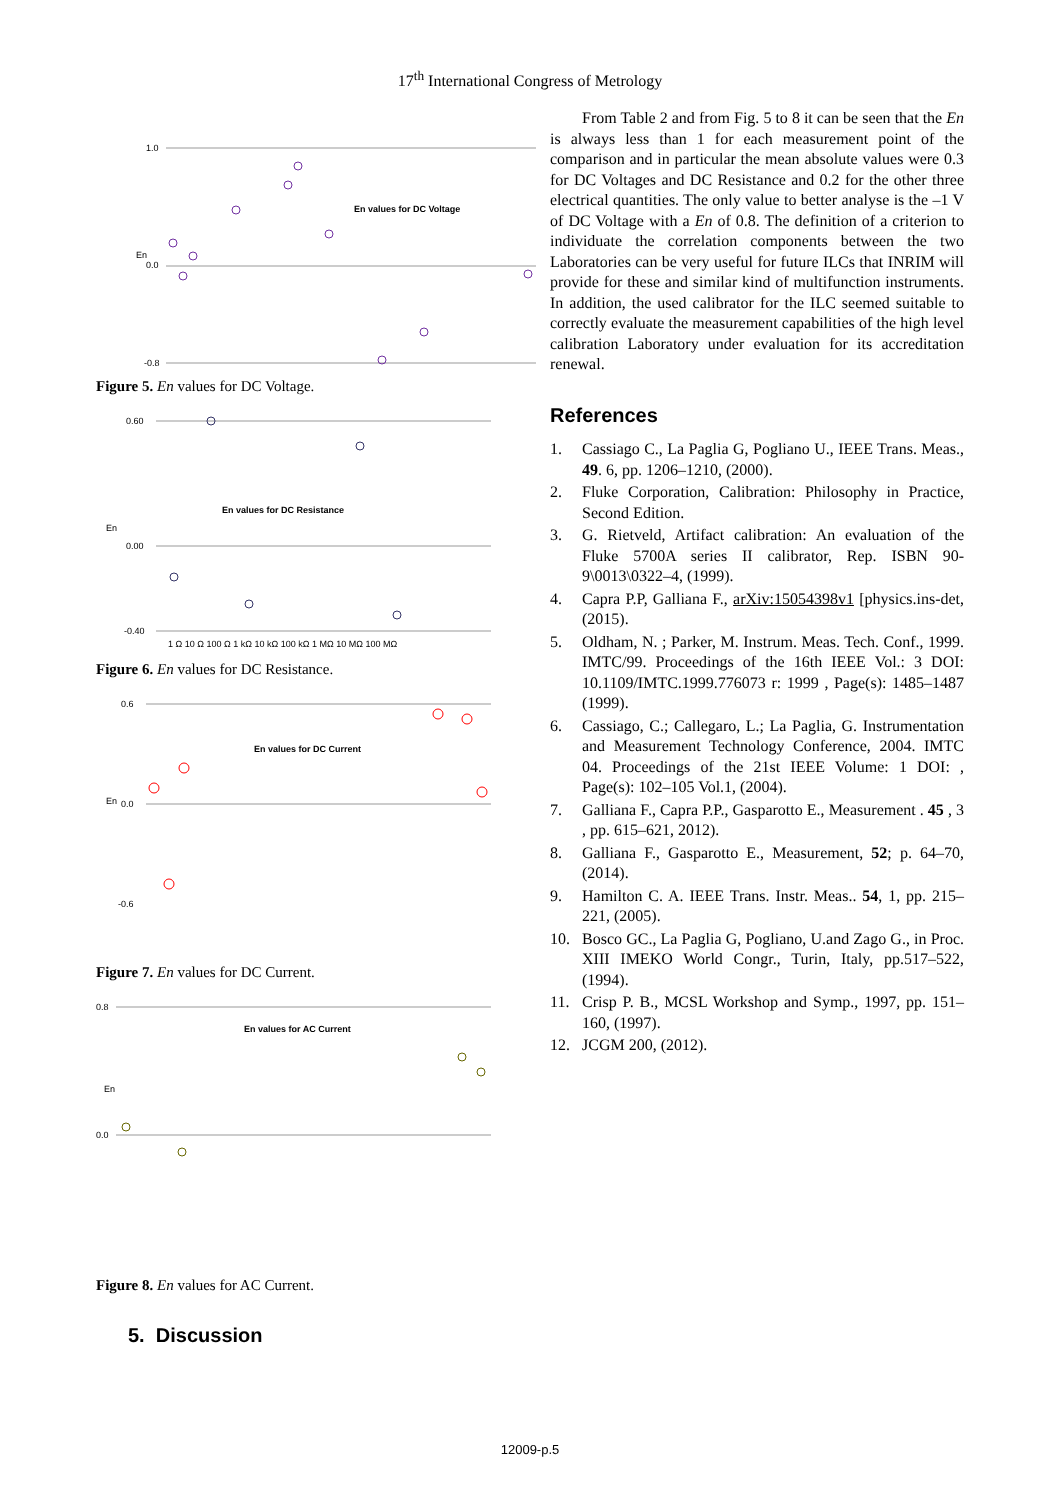17<sup>th</sup> International Congress of Metrology
1.0
0.0
-0.8
En
En values for DC Voltage
Figure 5. En values for DC Voltage.
0.60
0.00
-0.40
En
En values for DC Resistance
1 Ω 10 Ω 100 Ω 1 kΩ 10 kΩ 100 kΩ 1 MΩ 10 MΩ 100 MΩ
Figure 6. En values for DC Resistance.
0.6
0.0
-0.6
En
En values for DC Current
Figure 7. En values for DC Current.
0.8
0.0
En
En values for AC Current
Figure 8. En values for AC Current.
5. Discussion
From Table 2 and from Fig. 5 to 8 it can be seen that the En is always less than 1 for each measurement point of the comparison and in particular the mean absolute values were 0.3 for DC Voltages and DC Resistance and 0.2 for the other three electrical quantities. The only value to better analyse is the –1 V of DC Voltage with a En of 0.8. The definition of a criterion to individuate the correlation components between the two Laboratories can be very useful for future ILCs that INRIM will provide for these and similar kind of multifunction instruments. In addition, the used calibrator for the ILC seemed suitable to correctly evaluate the measurement capabilities of the high level calibration Laboratory under evaluation for its accreditation renewal.
References
1. Cassiago C., La Paglia G, Pogliano U., IEEE Trans. Meas., 49. 6, pp. 1206–1210, (2000).
2. Fluke Corporation, Calibration: Philosophy in Practice, Second Edition.
3. G. Rietveld, Artifact calibration: An evaluation of the Fluke 5700A series II calibrator, Rep. ISBN 90-9\0013\0322–4, (1999).
4. Capra P.P, Galliana F., arXiv:15054398v1 [physics.ins-det, (2015).
5. Oldham, N. ; Parker, M. Instrum. Meas. Tech. Conf., 1999. IMTC/99. Proceedings of the 16th IEEE Vol.: 3 DOI: 10.1109/IMTC.1999.776073 r: 1999 , Page(s): 1485–1487 (1999).
6. Cassiago, C.; Callegaro, L.; La Paglia, G. Instrumentation and Measurement Technology Conference, 2004. IMTC 04. Proceedings of the 21st IEEE Volume: 1 DOI: , Page(s): 102–105 Vol.1, (2004).
7. Galliana F., Capra P.P., Gasparotto E., Measurement . 45 , 3 , pp. 615–621, 2012).
8. Galliana F., Gasparotto E., Measurement, 52; p. 64–70, (2014).
9. Hamilton C. A. IEEE Trans. Instr. Meas.. 54, 1, pp. 215–221, (2005).
10. Bosco GC., La Paglia G, Pogliano, U.and Zago G., in Proc. XIII IMEKO World Congr., Turin, Italy, pp.517–522, (1994).
11. Crisp P. B., MCSL Workshop and Symp., 1997, pp. 151–160, (1997).
12. JCGM 200, (2012).
12009-p.5